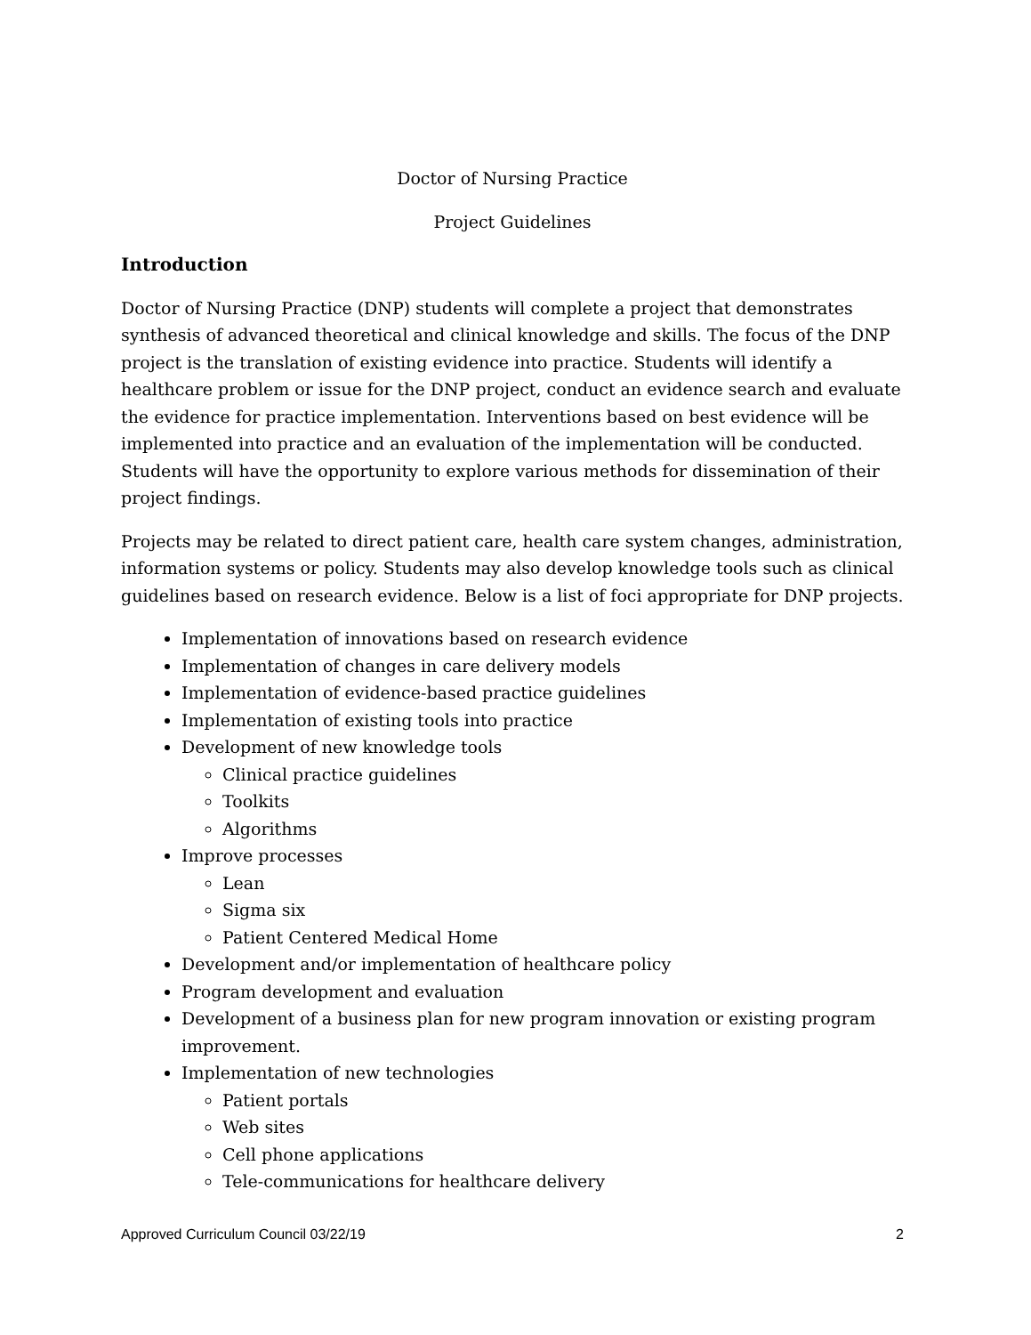Doctor of Nursing Practice
Project Guidelines
Introduction
Doctor of Nursing Practice (DNP) students will complete a project that demonstrates synthesis of advanced theoretical and clinical knowledge and skills. The focus of the DNP project is the translation of existing evidence into practice. Students will identify a healthcare problem or issue for the DNP project, conduct an evidence search and evaluate the evidence for practice implementation. Interventions based on best evidence will be implemented into practice and an evaluation of the implementation will be conducted. Students will have the opportunity to explore various methods for dissemination of their project findings.
Projects may be related to direct patient care, health care system changes, administration, information systems or policy. Students may also develop knowledge tools such as clinical guidelines based on research evidence. Below is a list of foci appropriate for DNP projects.
Implementation of innovations based on research evidence
Implementation of changes in care delivery models
Implementation of evidence-based practice guidelines
Implementation of existing tools into practice
Development of new knowledge tools
Clinical practice guidelines
Toolkits
Algorithms
Improve processes
Lean
Sigma six
Patient Centered Medical Home
Development and/or implementation of healthcare policy
Program development and evaluation
Development of a business plan for new program innovation or existing program improvement.
Implementation of new technologies
Patient portals
Web sites
Cell phone applications
Tele-communications for healthcare delivery
Approved Curriculum Council 03/22/19 2